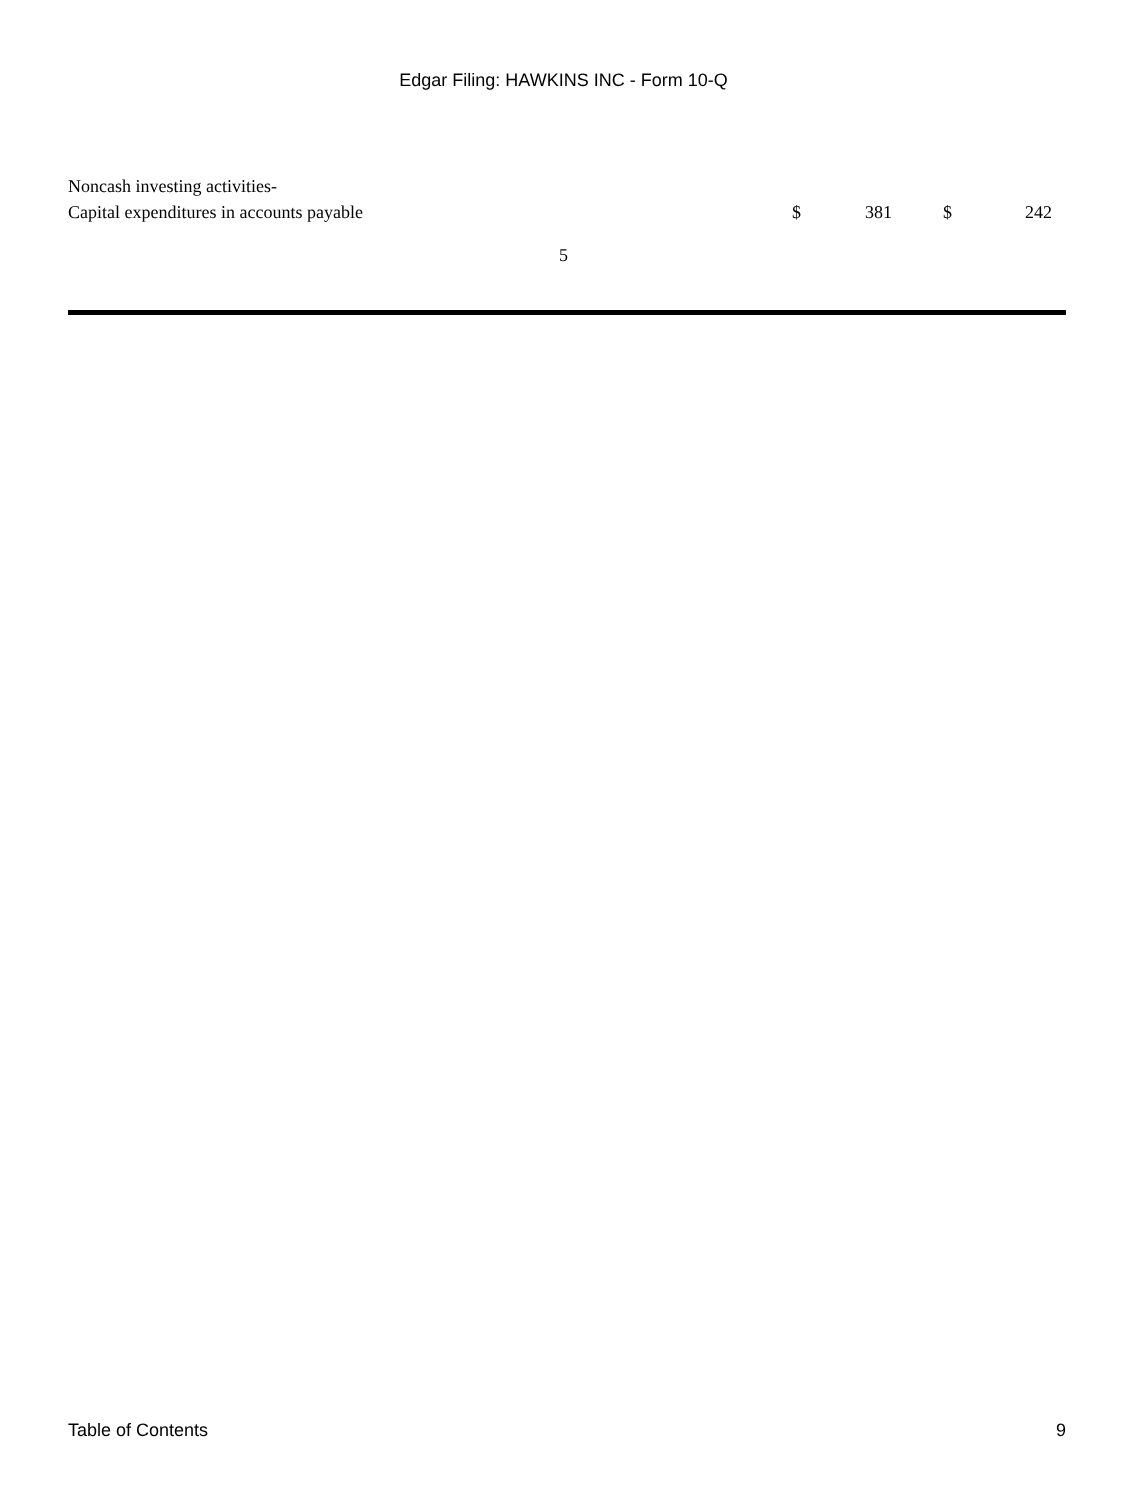Edgar Filing: HAWKINS INC - Form 10-Q
| Noncash investing activities- | | | | |
| Capital expenditures in accounts payable | $ | 381 | $ | 242 |
5
Table of Contents 9